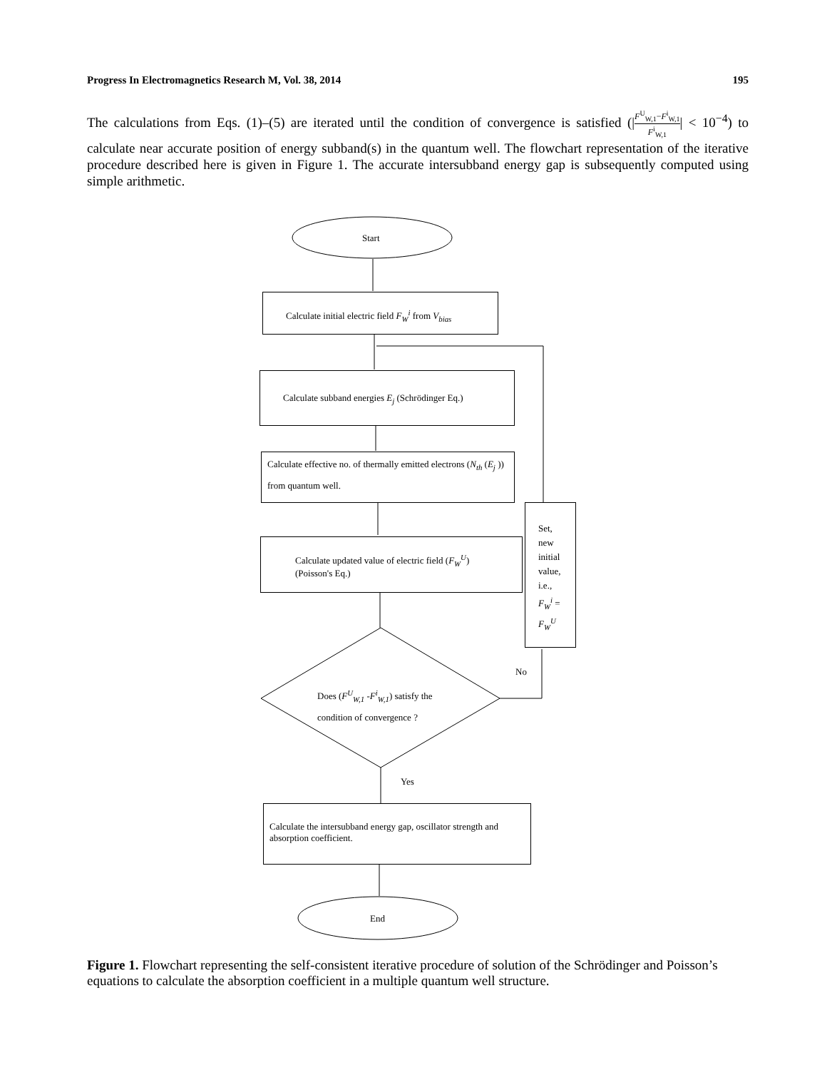Progress In Electromagnetics Research M, Vol. 38, 2014 195
The calculations from Eqs. (1)–(5) are iterated until the condition of convergence is satisfied (|F<sup>U</sup><sub>W,1</sub>−F<sup>i</sup><sub>W,1</sub> F<sup>i</sup><sub>W,1</sub>| < 10<sup>−4</sup>) to calculate near accurate position of energy subband(s) in the quantum well. The flowchart representation of the iterative procedure described here is given in Figure 1. The accurate intersubband energy gap is subsequently computed using simple arithmetic.
Start
Calculate initial electric field F<sub>W</sub><sup>i</sup> from V<sub>bias</sub>
Calculate subband energies E<sub>j</sub> (Schrödinger Eq.)
Calculate effective no. of thermally emitted electrons (N<sub>th</sub> (E<sub>j</sub> )) from quantum well.
Calculate updated value of electric field (F<sub>W</sub><sup>U</sup>)
(Poisson's Eq.)
Set,
new
initial
value,
i.e.,
F<sub>W</sub><sup>i</sup> =
F<sub>W</sub><sup>U</sup>
No
Does (F<sup>U</sup><sub>W,1</sub> -F<sup>i</sup><sub>W,1</sub>) satisfy the
condition of convergence ?
Yes
Calculate the intersubband energy gap, oscillator strength and absorption coefficient.
End
Figure 1. Flowchart representing the self-consistent iterative procedure of solution of the Schrödinger and Poisson’s equations to calculate the absorption coefficient in a multiple quantum well structure.